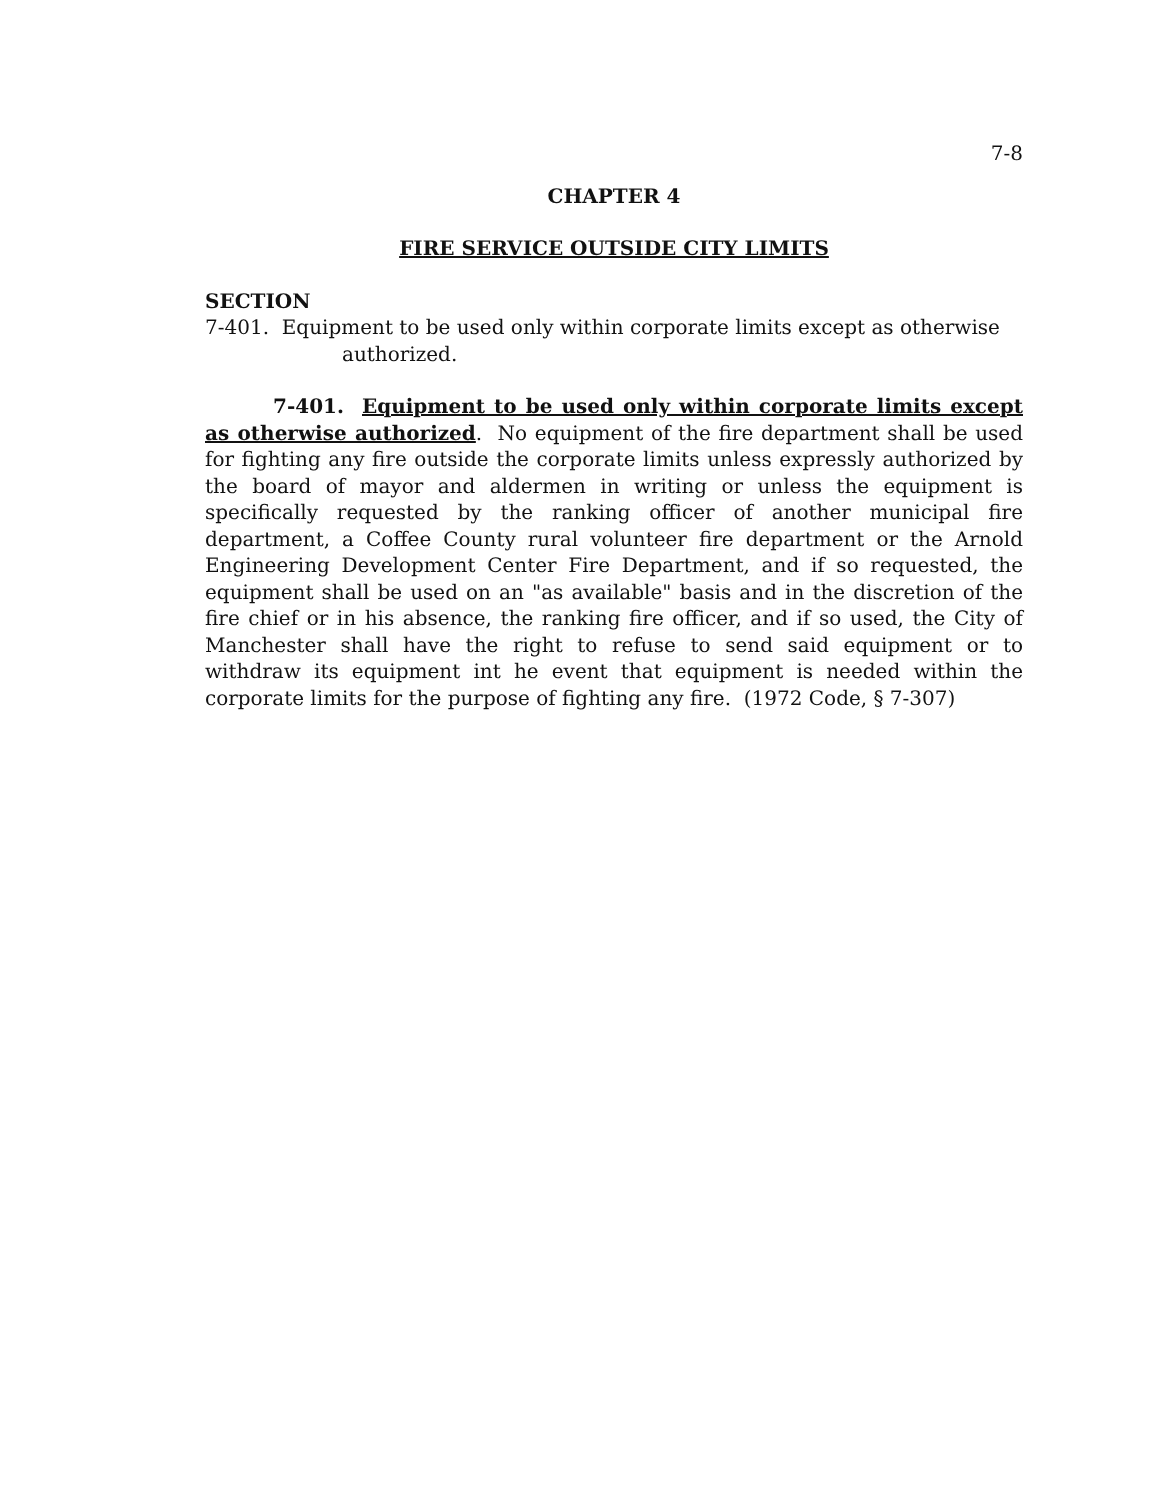7-8
CHAPTER 4
FIRE SERVICE OUTSIDE CITY LIMITS
SECTION
7-401. Equipment to be used only within corporate limits except as otherwise authorized.
7-401. Equipment to be used only within corporate limits except as otherwise authorized. No equipment of the fire department shall be used for fighting any fire outside the corporate limits unless expressly authorized by the board of mayor and aldermen in writing or unless the equipment is specifically requested by the ranking officer of another municipal fire department, a Coffee County rural volunteer fire department or the Arnold Engineering Development Center Fire Department, and if so requested, the equipment shall be used on an "as available" basis and in the discretion of the fire chief or in his absence, the ranking fire officer, and if so used, the City of Manchester shall have the right to refuse to send said equipment or to withdraw its equipment int he event that equipment is needed within the corporate limits for the purpose of fighting any fire. (1972 Code, § 7-307)